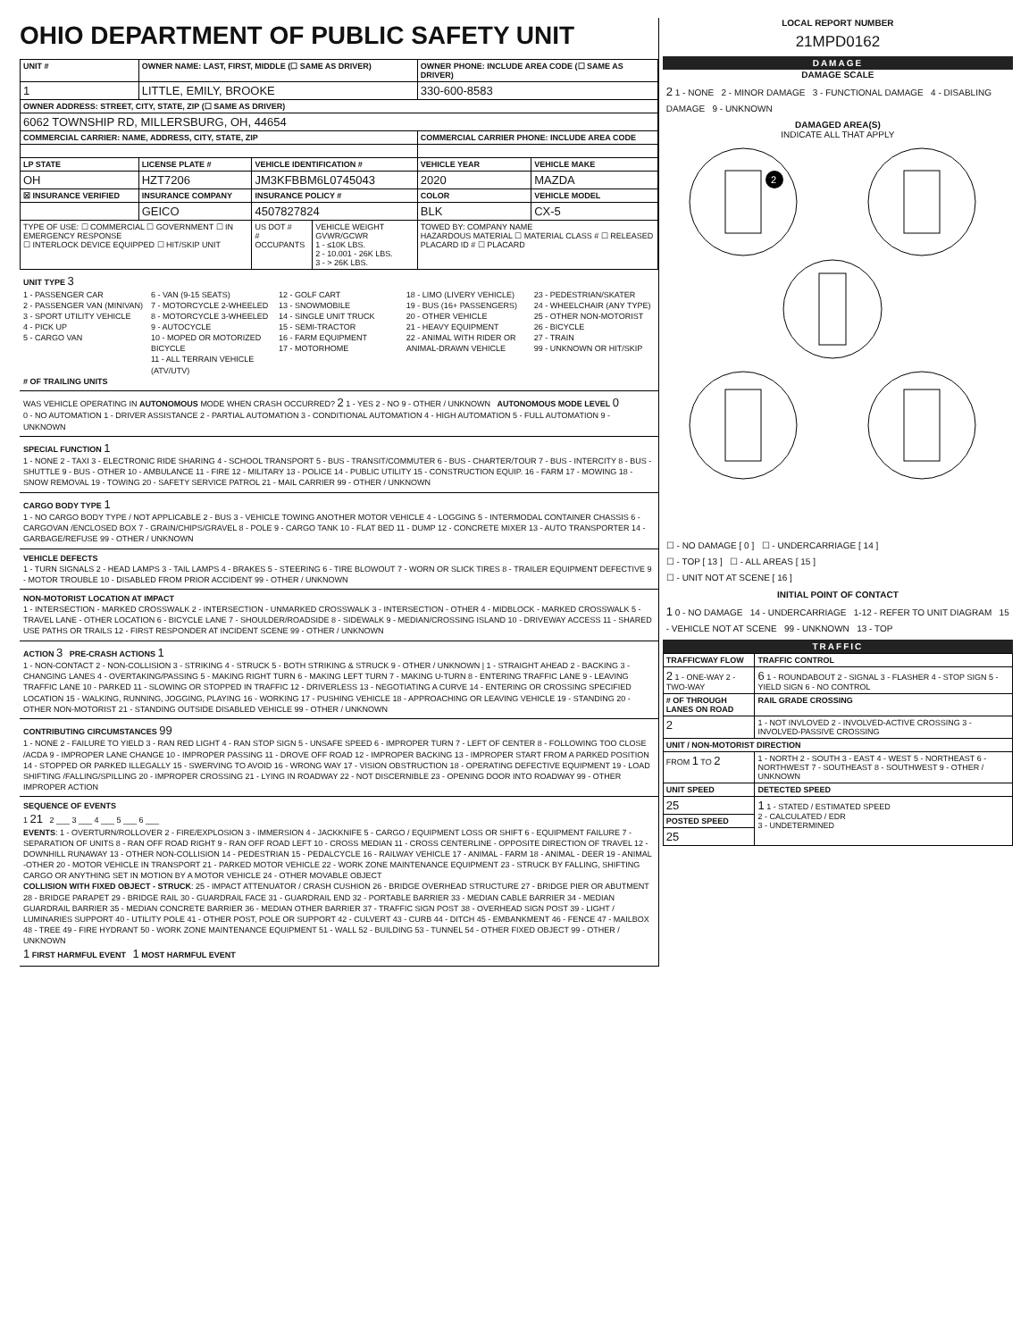OHIO DEPARTMENT OF PUBLIC SAFETY UNIT
| UNIT # | OWNER NAME: LAST, FIRST, MIDDLE (☐ SAME AS DRIVER) | | | OWNER PHONE: INCLUDE AREA CODE (☐ SAME AS DRIVER) | |
| --- | --- | --- | --- | --- | --- |
| 1 | LITTLE, EMILY, BROOKE | | | 330-600-8583 | |
| OWNER ADDRESS: STREET, CITY, STATE, ZIP (☐ SAME AS DRIVER) | | | | | |
| 6062 TOWNSHIP RD, MILLERSBURG, OH, 44654 | | | | | |
| COMMERCIAL CARRIER: NAME, ADDRESS, CITY, STATE, ZIP | | | | COMMERCIAL CARRIER PHONE: INCLUDE AREA CODE | |
| LP STATE | LICENSE PLATE # | VEHICLE IDENTIFICATION # | | VEHICLE YEAR | VEHICLE MAKE |
| OH | HZT7206 | JM3KFBBM6L0745043 | | 2020 | MAZDA |
| ☒ INSURANCE VERIFIED | INSURANCE COMPANY | INSURANCE POLICY # | | COLOR | VEHICLE MODEL |
| | GEICO | 4507827824 | | BLK | CX-5 |
| TYPE OF USE: ☐ COMMERCIAL ☐ GOVERNMENT ☐ IN EMERGENCY RESPONSE ☐ INTERLOCK DEVICE EQUIPPED ☐ HIT/SKIP UNIT | | US DOT # # OCCUPANTS | VEHICLE WEIGHT GVWR/GCWR 1 - ≤10K LBS. 2 - 10.001 - 26K LBS. 3 - > 26K LBS. | TOWED BY: COMPANY NAME HAZARDOUS MATERIAL ☐ MATERIAL CLASS # ☐ RELEASED PLACARD ID # ☐ PLACARD | |
UNIT TYPE 3
1 - PASSENGER CAR
2 - PASSENGER VAN (MINIVAN)
3 - SPORT UTILITY VEHICLE
4 - PICK UP
5 - CARGO VAN
6 - VAN (9-15 SEATS)
7 - MOTORCYCLE 2-WHEELED
8 - MOTORCYCLE 3-WHEELED
9 - AUTOCYCLE
10 - MOPED OR MOTORIZED BICYCLE
11 - ALL TERRAIN VEHICLE (ATV/UTV)
12 - GOLF CART
13 - SNOWMOBILE
14 - SINGLE UNIT TRUCK
15 - SEMI-TRACTOR
16 - FARM EQUIPMENT
17 - MOTORHOME
18 - LIMO (LIVERY VEHICLE)
19 - BUS (16+ PASSENGERS)
20 - OTHER VEHICLE
21 - HEAVY EQUIPMENT
22 - ANIMAL WITH RIDER OR ANIMAL-DRAWN VEHICLE
23 - PEDESTRIAN/SKATER
24 - WHEELCHAIR (ANY TYPE)
25 - OTHER NON-MOTORIST
26 - BICYCLE
27 - TRAIN
99 - UNKNOWN OR HIT/SKIP
# OF TRAILING UNITS
WAS VEHICLE OPERATING IN AUTONOMOUS MODE WHEN CRASH OCCURRED? 2 1 - YES 2 - NO 9 - OTHER / UNKNOWN AUTONOMOUS MODE LEVEL 0
0 - NO AUTOMATION 1 - DRIVER ASSISTANCE 2 - PARTIAL AUTOMATION 3 - CONDITIONAL AUTOMATION 4 - HIGH AUTOMATION 5 - FULL AUTOMATION 9 - UNKNOWN
SPECIAL FUNCTION 1
1 - NONE 2 - TAXI 3 - ELECTRONIC RIDE SHARING 4 - SCHOOL TRANSPORT 5 - BUS - TRANSIT/COMMUTER 6 - BUS - CHARTER/TOUR 7 - BUS - INTERCITY 8 - BUS - SHUTTLE 9 - BUS - OTHER 10 - AMBULANCE 11 - FIRE 12 - MILITARY 13 - POLICE 14 - PUBLIC UTILITY 15 - CONSTRUCTION EQUIP. 16 - FARM 17 - MOWING 18 - SNOW REMOVAL 19 - TOWING 20 - SAFETY SERVICE PATROL 21 - MAIL CARRIER 99 - OTHER / UNKNOWN
CARGO BODY TYPE 1
1 - NO CARGO BODY TYPE / NOT APPLICABLE 2 - BUS 3 - VEHICLE TOWING ANOTHER MOTOR VEHICLE 4 - LOGGING 5 - INTERMODAL CONTAINER CHASSIS 6 - CARGOVAN /ENCLOSED BOX 7 - GRAIN/CHIPS/GRAVEL 8 - POLE 9 - CARGO TANK 10 - FLAT BED 11 - DUMP 12 - CONCRETE MIXER 13 - AUTO TRANSPORTER 14 - GARBAGE/REFUSE 99 - OTHER / UNKNOWN
VEHICLE DEFECTS
1 - TURN SIGNALS 2 - HEAD LAMPS 3 - TAIL LAMPS 4 - BRAKES 5 - STEERING 6 - TIRE BLOWOUT 7 - WORN OR SLICK TIRES 8 - TRAILER EQUIPMENT DEFECTIVE 9 - MOTOR TROUBLE 10 - DISABLED FROM PRIOR ACCIDENT 99 - OTHER / UNKNOWN
NON-MOTORIST LOCATION AT IMPACT
1 - INTERSECTION - MARKED CROSSWALK 2 - INTERSECTION - UNMARKED CROSSWALK 3 - INTERSECTION - OTHER 4 - MIDBLOCK - MARKED CROSSWALK 5 - TRAVEL LANE - OTHER LOCATION 6 - BICYCLE LANE 7 - SHOULDER/ROADSIDE 8 - SIDEWALK 9 - MEDIAN/CROSSING ISLAND 10 - DRIVEWAY ACCESS 11 - SHARED USE PATHS OR TRAILS 12 - FIRST RESPONDER AT INCIDENT SCENE 99 - OTHER / UNKNOWN
ACTION 3 PRE-CRASH ACTIONS 1
1 - NON-CONTACT 2 - NON-COLLISION 3 - STRIKING 4 - STRUCK 5 - BOTH STRIKING & STRUCK 9 - OTHER / UNKNOWN | 1 - STRAIGHT AHEAD 2 - BACKING 3 - CHANGING LANES 4 - OVERTAKING/PASSING 5 - MAKING RIGHT TURN 6 - MAKING LEFT TURN 7 - MAKING U-TURN 8 - ENTERING TRAFFIC LANE 9 - LEAVING TRAFFIC LANE 10 - PARKED 11 - SLOWING OR STOPPED IN TRAFFIC 12 - DRIVERLESS 13 - NEGOTIATING A CURVE 14 - ENTERING OR CROSSING SPECIFIED LOCATION 15 - WALKING, RUNNING, JOGGING, PLAYING 16 - WORKING 17 - PUSHING VEHICLE 18 - APPROACHING OR LEAVING VEHICLE 19 - STANDING 20 - OTHER NON-MOTORIST 21 - STANDING OUTSIDE DISABLED VEHICLE 99 - OTHER / UNKNOWN
CONTRIBUTING CIRCUMSTANCES 99
1 - NONE 2 - FAILURE TO YIELD 3 - RAN RED LIGHT 4 - RAN STOP SIGN 5 - UNSAFE SPEED 6 - IMPROPER TURN 7 - LEFT OF CENTER 8 - FOLLOWING TOO CLOSE /ACDA 9 - IMPROPER LANE CHANGE 10 - IMPROPER PASSING 11 - DROVE OFF ROAD 12 - IMPROPER BACKING 13 - IMPROPER START FROM A PARKED POSITION 14 - STOPPED OR PARKED ILLEGALLY 15 - SWERVING TO AVOID 16 - WRONG WAY 17 - VISION OBSTRUCTION 18 - OPERATING DEFECTIVE EQUIPMENT 19 - LOAD SHIFTING /FALLING/SPILLING 20 - IMPROPER CROSSING 21 - LYING IN ROADWAY 22 - NOT DISCERNIBLE 23 - OPENING DOOR INTO ROADWAY 99 - OTHER IMPROPER ACTION
SEQUENCE OF EVENTS
1 21 2 ___ 3 ___ 4 ___ 5 ___ 6 ___
EVENTS: 1 - OVERTURN/ROLLOVER 2 - FIRE/EXPLOSION 3 - IMMERSION 4 - JACKKNIFE 5 - CARGO / EQUIPMENT LOSS OR SHIFT 6 - EQUIPMENT FAILURE 7 - SEPARATION OF UNITS 8 - RAN OFF ROAD RIGHT 9 - RAN OFF ROAD LEFT 10 - CROSS MEDIAN 11 - CROSS CENTERLINE - OPPOSITE DIRECTION OF TRAVEL 12 - DOWNHILL RUNAWAY 13 - OTHER NON-COLLISION 14 - PEDESTRIAN 15 - PEDALCYCLE 16 - RAILWAY VEHICLE 17 - ANIMAL - FARM 18 - ANIMAL - DEER 19 - ANIMAL -OTHER 20 - MOTOR VEHICLE IN TRANSPORT 21 - PARKED MOTOR VEHICLE 22 - WORK ZONE MAINTENANCE EQUIPMENT 23 - STRUCK BY FALLING, SHIFTING CARGO OR ANYTHING SET IN MOTION BY A MOTOR VEHICLE 24 - OTHER MOVABLE OBJECT
COLLISION WITH FIXED OBJECT - STRUCK: 25 - IMPACT ATTENUATOR / CRASH CUSHION 26 - BRIDGE OVERHEAD STRUCTURE 27 - BRIDGE PIER OR ABUTMENT 28 - BRIDGE PARAPET 29 - BRIDGE RAIL 30 - GUARDRAIL FACE 31 - GUARDRAIL END 32 - PORTABLE BARRIER 33 - MEDIAN CABLE BARRIER 34 - MEDIAN GUARDRAIL BARRIER 35 - MEDIAN CONCRETE BARRIER 36 - MEDIAN OTHER BARRIER 37 - TRAFFIC SIGN POST 38 - OVERHEAD SIGN POST 39 - LIGHT / LUMINARIES SUPPORT 40 - UTILITY POLE 41 - OTHER POST, POLE OR SUPPORT 42 - CULVERT 43 - CURB 44 - DITCH 45 - EMBANKMENT 46 - FENCE 47 - MAILBOX 48 - TREE 49 - FIRE HYDRANT 50 - WORK ZONE MAINTENANCE EQUIPMENT 51 - WALL 52 - BUILDING 53 - TUNNEL 54 - OTHER FIXED OBJECT 99 - OTHER / UNKNOWN
1 FIRST HARMFUL EVENT 1 MOST HARMFUL EVENT
LOCAL REPORT NUMBER
21MPD0162
DAMAGE
DAMAGE SCALE
2 1 - NONE 2 - MINOR DAMAGE 3 - FUNCTIONAL DAMAGE 4 - DISABLING DAMAGE 9 - UNKNOWN
DAMAGED AREA(S)
INDICATE ALL THAT APPLY
2
☐ - NO DAMAGE [ 0 ] ☐ - UNDERCARRIAGE [ 14 ]
☐ - TOP [ 13 ] ☐ - ALL AREAS [ 15 ]
☐ - UNIT NOT AT SCENE [ 16 ]
INITIAL POINT OF CONTACT
1 0 - NO DAMAGE 14 - UNDERCARRIAGE 1-12 - REFER TO UNIT DIAGRAM 15 - VEHICLE NOT AT SCENE 99 - UNKNOWN 13 - TOP
TRAFFIC
| TRAFFICWAY FLOW | TRAFFIC CONTROL |
| --- | --- |
| 2 1 - ONE-WAY 2 - TWO-WAY | 6 1 - ROUNDABOUT 2 - SIGNAL 3 - FLASHER 4 - STOP SIGN 5 - YIELD SIGN 6 - NO CONTROL |
| # OF THROUGH LANES ON ROAD | RAIL GRADE CROSSING |
| 2 | 1 - NOT INVLOVED 2 - INVOLVED-ACTIVE CROSSING 3 - INVOLVED-PASSIVE CROSSING |
| UNIT / NON-MOTORIST DIRECTION | |
| FROM 1 TO 2 | 1 - NORTH 2 - SOUTH 3 - EAST 4 - WEST 5 - NORTHEAST 6 - NORTHWEST 7 - SOUTHEAST 8 - SOUTHWEST 9 - OTHER / UNKNOWN |
| UNIT SPEED | DETECTED SPEED |
| 25 | 1 1 - STATED / ESTIMATED SPEED 2 - CALCULATED / EDR 3 - UNDETERMINED |
| POSTED SPEED | |
| 25 | |